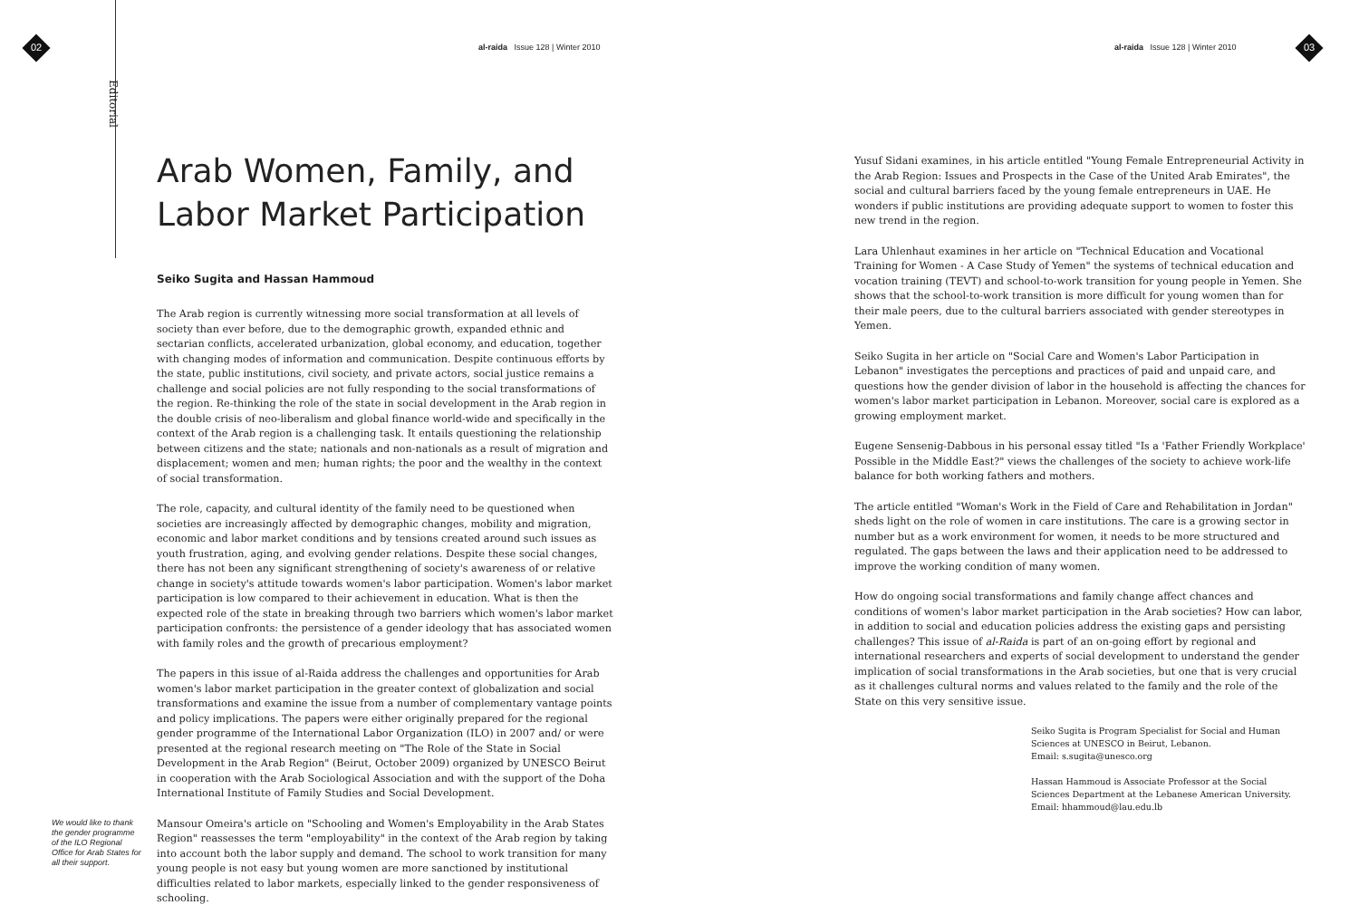02
al-raida Issue 128 | Winter 2010
al-raida Issue 128 | Winter 2010
03
Editorial
Arab Women, Family, and
Labor Market Participation
Seiko Sugita and Hassan Hammoud
The Arab region is currently witnessing more social transformation at all levels of society than ever before, due to the demographic growth, expanded ethnic and sectarian conflicts, accelerated urbanization, global economy, and education, together with changing modes of information and communication. Despite continuous efforts by the state, public institutions, civil society, and private actors, social justice remains a challenge and social policies are not fully responding to the social transformations of the region. Re-thinking the role of the state in social development in the Arab region in the double crisis of neo-liberalism and global finance world-wide and specifically in the context of the Arab region is a challenging task. It entails questioning the relationship between citizens and the state; nationals and non-nationals as a result of migration and displacement; women and men; human rights; the poor and the wealthy in the context of social transformation.
The role, capacity, and cultural identity of the family need to be questioned when societies are increasingly affected by demographic changes, mobility and migration, economic and labor market conditions and by tensions created around such issues as youth frustration, aging, and evolving gender relations. Despite these social changes, there has not been any significant strengthening of society's awareness of or relative change in society's attitude towards women's labor participation. Women's labor market participation is low compared to their achievement in education. What is then the expected role of the state in breaking through two barriers which women's labor market participation confronts: the persistence of a gender ideology that has associated women with family roles and the growth of precarious employment?
The papers in this issue of al-Raida address the challenges and opportunities for Arab women's labor market participation in the greater context of globalization and social transformations and examine the issue from a number of complementary vantage points and policy implications. The papers were either originally prepared for the regional gender programme of the International Labor Organization (ILO) in 2007 and/ or were presented at the regional research meeting on "The Role of the State in Social Development in the Arab Region" (Beirut, October 2009) organized by UNESCO Beirut in cooperation with the Arab Sociological Association and with the support of the Doha International Institute of Family Studies and Social Development.
Mansour Omeira's article on "Schooling and Women's Employability in the Arab States Region" reassesses the term "employability" in the context of the Arab region by taking into account both the labor supply and demand. The school to work transition for many young people is not easy but young women are more sanctioned by institutional difficulties related to labor markets, especially linked to the gender responsiveness of schooling.
We would like to thank the gender programme of the ILO Regional Office for Arab States for all their support.
Yusuf Sidani examines, in his article entitled "Young Female Entrepreneurial Activity in the Arab Region: Issues and Prospects in the Case of the United Arab Emirates", the social and cultural barriers faced by the young female entrepreneurs in UAE. He wonders if public institutions are providing adequate support to women to foster this new trend in the region.
Lara Uhlenhaut examines in her article on "Technical Education and Vocational Training for Women - A Case Study of Yemen" the systems of technical education and vocation training (TEVT) and school-to-work transition for young people in Yemen. She shows that the school-to-work transition is more difficult for young women than for their male peers, due to the cultural barriers associated with gender stereotypes in Yemen.
Seiko Sugita in her article on "Social Care and Women's Labor Participation in Lebanon" investigates the perceptions and practices of paid and unpaid care, and questions how the gender division of labor in the household is affecting the chances for women's labor market participation in Lebanon. Moreover, social care is explored as a growing employment market.
Eugene Sensenig-Dabbous in his personal essay titled "Is a 'Father Friendly Workplace' Possible in the Middle East?" views the challenges of the society to achieve work-life balance for both working fathers and mothers.
The article entitled "Woman's Work in the Field of Care and Rehabilitation in Jordan" sheds light on the role of women in care institutions. The care is a growing sector in number but as a work environment for women, it needs to be more structured and regulated. The gaps between the laws and their application need to be addressed to improve the working condition of many women.
How do ongoing social transformations and family change affect chances and conditions of women's labor market participation in the Arab societies? How can labor, in addition to social and education policies address the existing gaps and persisting challenges? This issue of al-Raida is part of an on-going effort by regional and international researchers and experts of social development to understand the gender implication of social transformations in the Arab societies, but one that is very crucial as it challenges cultural norms and values related to the family and the role of the State on this very sensitive issue.
Seiko Sugita is Program Specialist for Social and Human Sciences at UNESCO in Beirut, Lebanon.
Email: s.sugita@unesco.org
Hassan Hammoud is Associate Professor at the Social Sciences Department at the Lebanese American University.
Email: hhammoud@lau.edu.lb